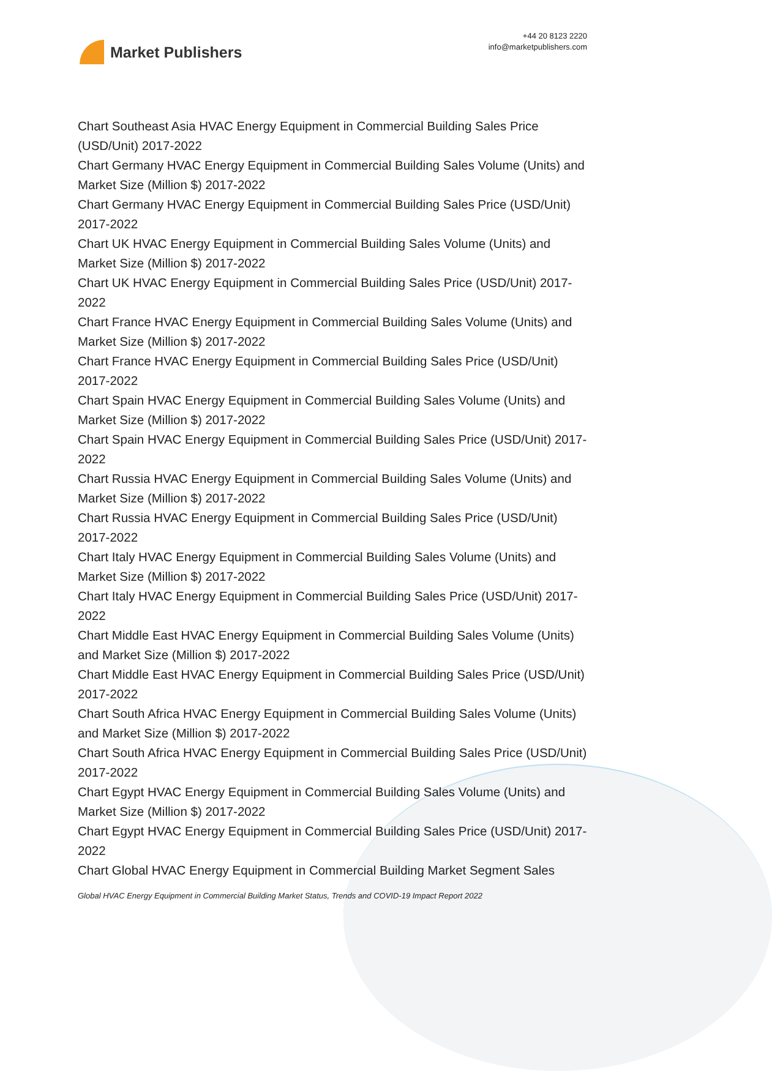Market Publishers
+44 20 8123 2220
info@marketpublishers.com
Chart Southeast Asia HVAC Energy Equipment in Commercial Building Sales Price (USD/Unit) 2017-2022
Chart Germany HVAC Energy Equipment in Commercial Building Sales Volume (Units) and Market Size (Million $) 2017-2022
Chart Germany HVAC Energy Equipment in Commercial Building Sales Price (USD/Unit) 2017-2022
Chart UK HVAC Energy Equipment in Commercial Building Sales Volume (Units) and Market Size (Million $) 2017-2022
Chart UK HVAC Energy Equipment in Commercial Building Sales Price (USD/Unit) 2017-2022
Chart France HVAC Energy Equipment in Commercial Building Sales Volume (Units) and Market Size (Million $) 2017-2022
Chart France HVAC Energy Equipment in Commercial Building Sales Price (USD/Unit) 2017-2022
Chart Spain HVAC Energy Equipment in Commercial Building Sales Volume (Units) and Market Size (Million $) 2017-2022
Chart Spain HVAC Energy Equipment in Commercial Building Sales Price (USD/Unit) 2017-2022
Chart Russia HVAC Energy Equipment in Commercial Building Sales Volume (Units) and Market Size (Million $) 2017-2022
Chart Russia HVAC Energy Equipment in Commercial Building Sales Price (USD/Unit) 2017-2022
Chart Italy HVAC Energy Equipment in Commercial Building Sales Volume (Units) and Market Size (Million $) 2017-2022
Chart Italy HVAC Energy Equipment in Commercial Building Sales Price (USD/Unit) 2017-2022
Chart Middle East HVAC Energy Equipment in Commercial Building Sales Volume (Units) and Market Size (Million $) 2017-2022
Chart Middle East HVAC Energy Equipment in Commercial Building Sales Price (USD/Unit) 2017-2022
Chart South Africa HVAC Energy Equipment in Commercial Building Sales Volume (Units) and Market Size (Million $) 2017-2022
Chart South Africa HVAC Energy Equipment in Commercial Building Sales Price (USD/Unit) 2017-2022
Chart Egypt HVAC Energy Equipment in Commercial Building Sales Volume (Units) and Market Size (Million $) 2017-2022
Chart Egypt HVAC Energy Equipment in Commercial Building Sales Price (USD/Unit) 2017-2022
Chart Global HVAC Energy Equipment in Commercial Building Market Segment Sales
Global HVAC Energy Equipment in Commercial Building Market Status, Trends and COVID-19 Impact Report 2022